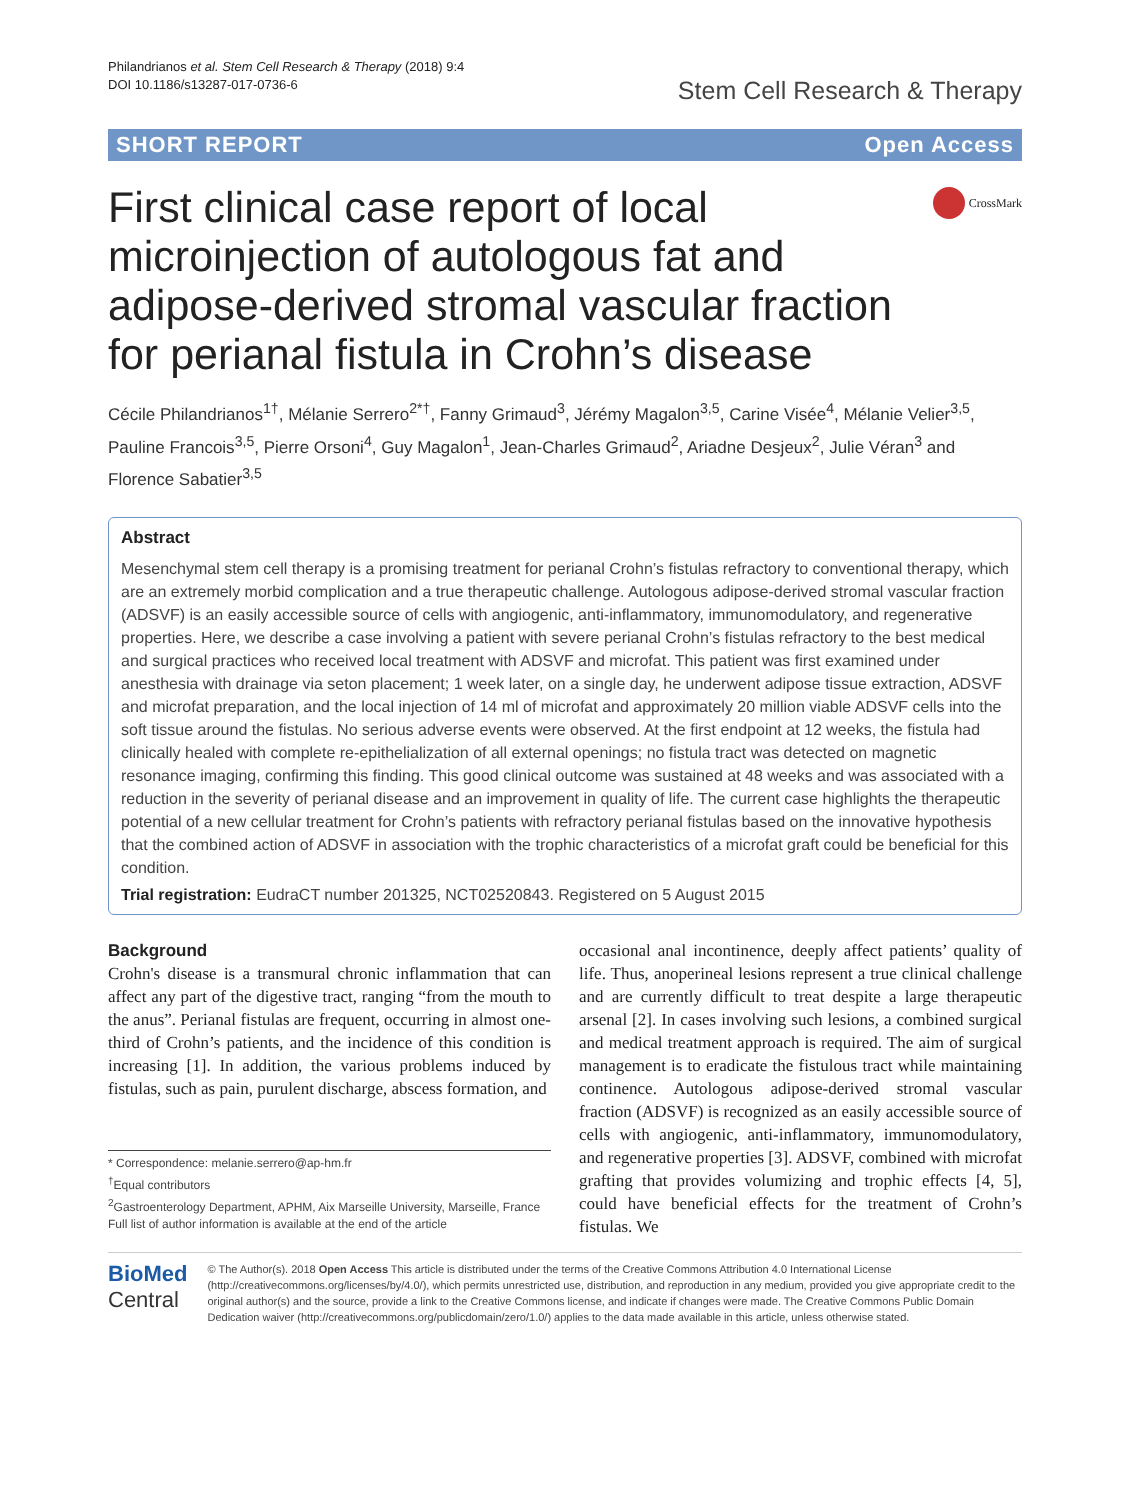Philandrianos et al. Stem Cell Research & Therapy (2018) 9:4
DOI 10.1186/s13287-017-0736-6
Stem Cell Research & Therapy
SHORT REPORT Open Access
First clinical case report of local microinjection of autologous fat and adipose-derived stromal vascular fraction for perianal fistula in Crohn’s disease
CrossMark
Cécile Philandrianos<sup>1†</sup>, Mélanie Serrero<sup>2*†</sup>, Fanny Grimaud<sup>3</sup>, Jérémy Magalon<sup>3,5</sup>, Carine Visée<sup>4</sup>, Mélanie Velier<sup>3,5</sup>, Pauline Francois<sup>3,5</sup>, Pierre Orsoni<sup>4</sup>, Guy Magalon<sup>1</sup>, Jean-Charles Grimaud<sup>2</sup>, Ariadne Desjeux<sup>2</sup>, Julie Véran<sup>3</sup> and Florence Sabatier<sup>3,5</sup>
Abstract
Mesenchymal stem cell therapy is a promising treatment for perianal Crohn’s fistulas refractory to conventional therapy, which are an extremely morbid complication and a true therapeutic challenge. Autologous adipose-derived stromal vascular fraction (ADSVF) is an easily accessible source of cells with angiogenic, anti-inflammatory, immunomodulatory, and regenerative properties. Here, we describe a case involving a patient with severe perianal Crohn’s fistulas refractory to the best medical and surgical practices who received local treatment with ADSVF and microfat. This patient was first examined under anesthesia with drainage via seton placement; 1 week later, on a single day, he underwent adipose tissue extraction, ADSVF and microfat preparation, and the local injection of 14 ml of microfat and approximately 20 million viable ADSVF cells into the soft tissue around the fistulas. No serious adverse events were observed. At the first endpoint at 12 weeks, the fistula had clinically healed with complete re-epithelialization of all external openings; no fistula tract was detected on magnetic resonance imaging, confirming this finding. This good clinical outcome was sustained at 48 weeks and was associated with a reduction in the severity of perianal disease and an improvement in quality of life. The current case highlights the therapeutic potential of a new cellular treatment for Crohn’s patients with refractory perianal fistulas based on the innovative hypothesis that the combined action of ADSVF in association with the trophic characteristics of a microfat graft could be beneficial for this condition.
Trial registration: EudraCT number 201325, NCT02520843. Registered on 5 August 2015
Background
Crohn's disease is a transmural chronic inflammation that can affect any part of the digestive tract, ranging “from the mouth to the anus”. Perianal fistulas are frequent, occurring in almost one-third of Crohn’s patients, and the incidence of this condition is increasing [1]. In addition, the various problems induced by fistulas, such as pain, purulent discharge, abscess formation, and
* Correspondence: melanie.serrero@ap-hm.fr
<sup>†</sup> Equal contributors
<sup>2</sup> Gastroenterology Department, APHM, Aix Marseille University, Marseille, France
Full list of author information is available at the end of the article
occasional anal incontinence, deeply affect patients’ quality of life. Thus, anoperineal lesions represent a true clinical challenge and are currently difficult to treat despite a large therapeutic arsenal [2]. In cases involving such lesions, a combined surgical and medical treatment approach is required. The aim of surgical management is to eradicate the fistulous tract while maintaining continence. Autologous adipose-derived stromal vascular fraction (ADSVF) is recognized as an easily accessible source of cells with angiogenic, anti-inflammatory, immunomodulatory, and regenerative properties [3]. ADSVF, combined with microfat grafting that provides volumizing and trophic effects [4, 5], could have beneficial effects for the treatment of Crohn’s fistulas. We
BioMed Central
© The Author(s). 2018 Open Access This article is distributed under the terms of the Creative Commons Attribution 4.0 International License (http://creativecommons.org/licenses/by/4.0/), which permits unrestricted use, distribution, and reproduction in any medium, provided you give appropriate credit to the original author(s) and the source, provide a link to the Creative Commons license, and indicate if changes were made. The Creative Commons Public Domain Dedication waiver (http://creativecommons.org/publicdomain/zero/1.0/) applies to the data made available in this article, unless otherwise stated.